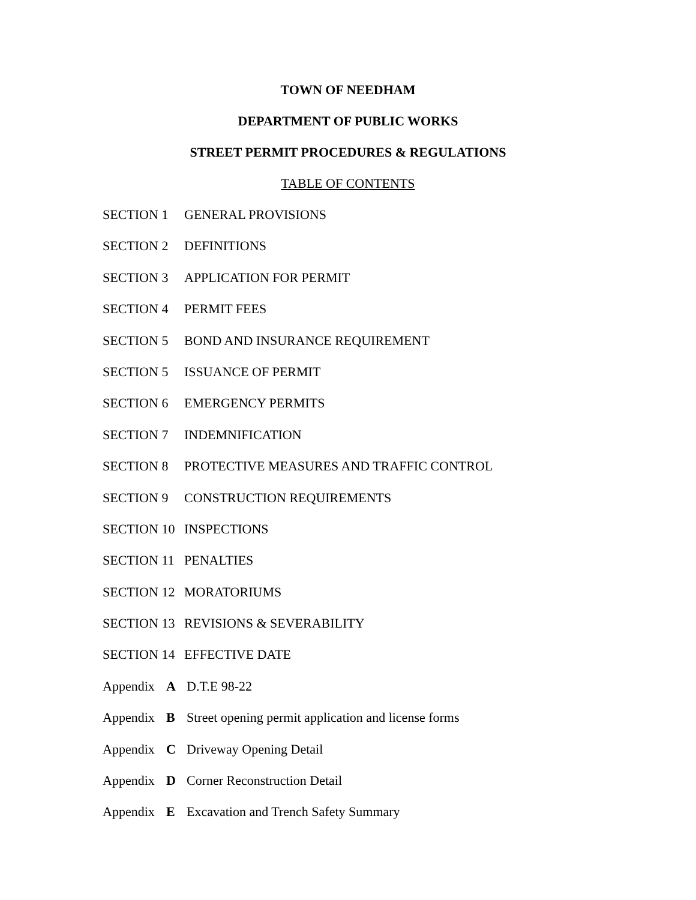TOWN OF NEEDHAM
DEPARTMENT OF PUBLIC WORKS
STREET PERMIT PROCEDURES & REGULATIONS
TABLE OF CONTENTS
SECTION 1 GENERAL PROVISIONS
SECTION 2 DEFINITIONS
SECTION 3 APPLICATION FOR PERMIT
SECTION 4 PERMIT FEES
SECTION 5 BOND AND INSURANCE REQUIREMENT
SECTION 5 ISSUANCE OF PERMIT
SECTION 6 EMERGENCY PERMITS
SECTION 7 INDEMNIFICATION
SECTION 8 PROTECTIVE MEASURES AND TRAFFIC CONTROL
SECTION 9 CONSTRUCTION REQUIREMENTS
SECTION 10 INSPECTIONS
SECTION 11 PENALTIES
SECTION 12 MORATORIUMS
SECTION 13 REVISIONS & SEVERABILITY
SECTION 14 EFFECTIVE DATE
Appendix A D.T.E 98-22
Appendix B Street opening permit application and license forms
Appendix C Driveway Opening Detail
Appendix D Corner Reconstruction Detail
Appendix E Excavation and Trench Safety Summary